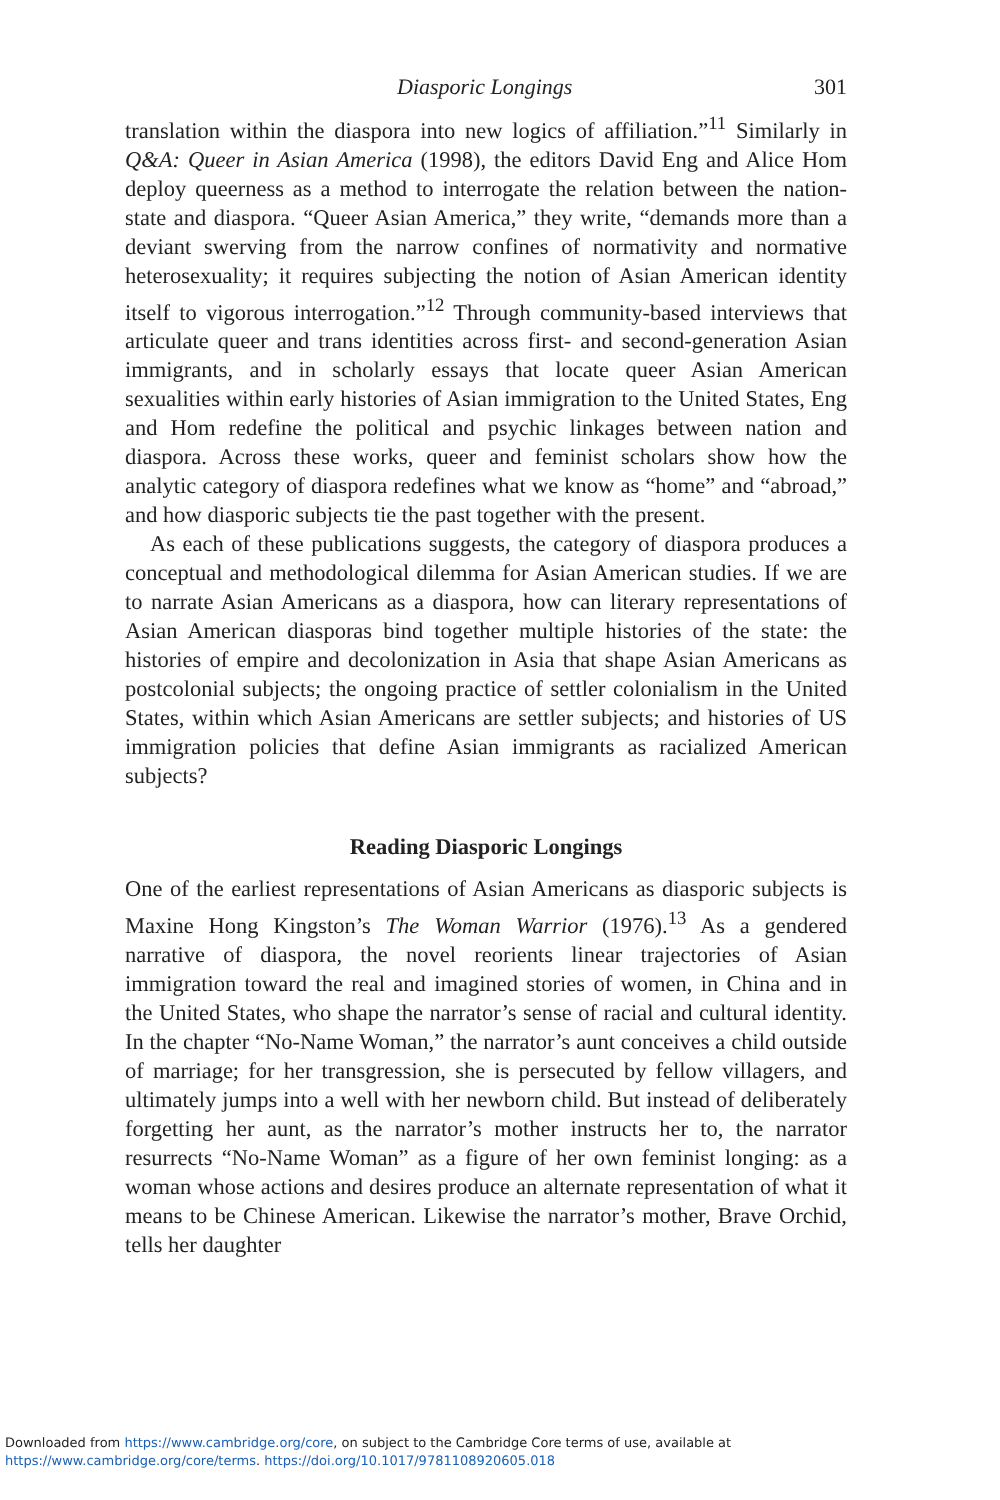Diasporic Longings 301
translation within the diaspora into new logics of affiliation.”<sup>11</sup> Similarly in Q&A: Queer in Asian America (1998), the editors David Eng and Alice Hom deploy queerness as a method to interrogate the relation between the nation-state and diaspora. “Queer Asian America,” they write, “demands more than a deviant swerving from the narrow confines of normativity and normative heterosexuality; it requires subjecting the notion of Asian American identity itself to vigorous interrogation.”<sup>12</sup> Through community-based interviews that articulate queer and trans identities across first- and second-generation Asian immigrants, and in scholarly essays that locate queer Asian American sexualities within early histories of Asian immigration to the United States, Eng and Hom redefine the political and psychic linkages between nation and diaspora. Across these works, queer and feminist scholars show how the analytic category of diaspora redefines what we know as “home” and “abroad,” and how diasporic subjects tie the past together with the present.
As each of these publications suggests, the category of diaspora produces a conceptual and methodological dilemma for Asian American studies. If we are to narrate Asian Americans as a diaspora, how can literary representations of Asian American diasporas bind together multiple histories of the state: the histories of empire and decolonization in Asia that shape Asian Americans as postcolonial subjects; the ongoing practice of settler colonialism in the United States, within which Asian Americans are settler subjects; and histories of US immigration policies that define Asian immigrants as racialized American subjects?
Reading Diasporic Longings
One of the earliest representations of Asian Americans as diasporic subjects is Maxine Hong Kingston’s The Woman Warrior (1976).<sup>13</sup> As a gendered narrative of diaspora, the novel reorients linear trajectories of Asian immigration toward the real and imagined stories of women, in China and in the United States, who shape the narrator’s sense of racial and cultural identity. In the chapter “No-Name Woman,” the narrator’s aunt conceives a child outside of marriage; for her transgression, she is persecuted by fellow villagers, and ultimately jumps into a well with her newborn child. But instead of deliberately forgetting her aunt, as the narrator’s mother instructs her to, the narrator resurrects “No-Name Woman” as a figure of her own feminist longing: as a woman whose actions and desires produce an alternate representation of what it means to be Chinese American. Likewise the narrator’s mother, Brave Orchid, tells her daughter
Downloaded from https://www.cambridge.org/core, on subject to the Cambridge Core terms of use, available at
https://www.cambridge.org/core/terms. https://doi.org/10.1017/9781108920605.018